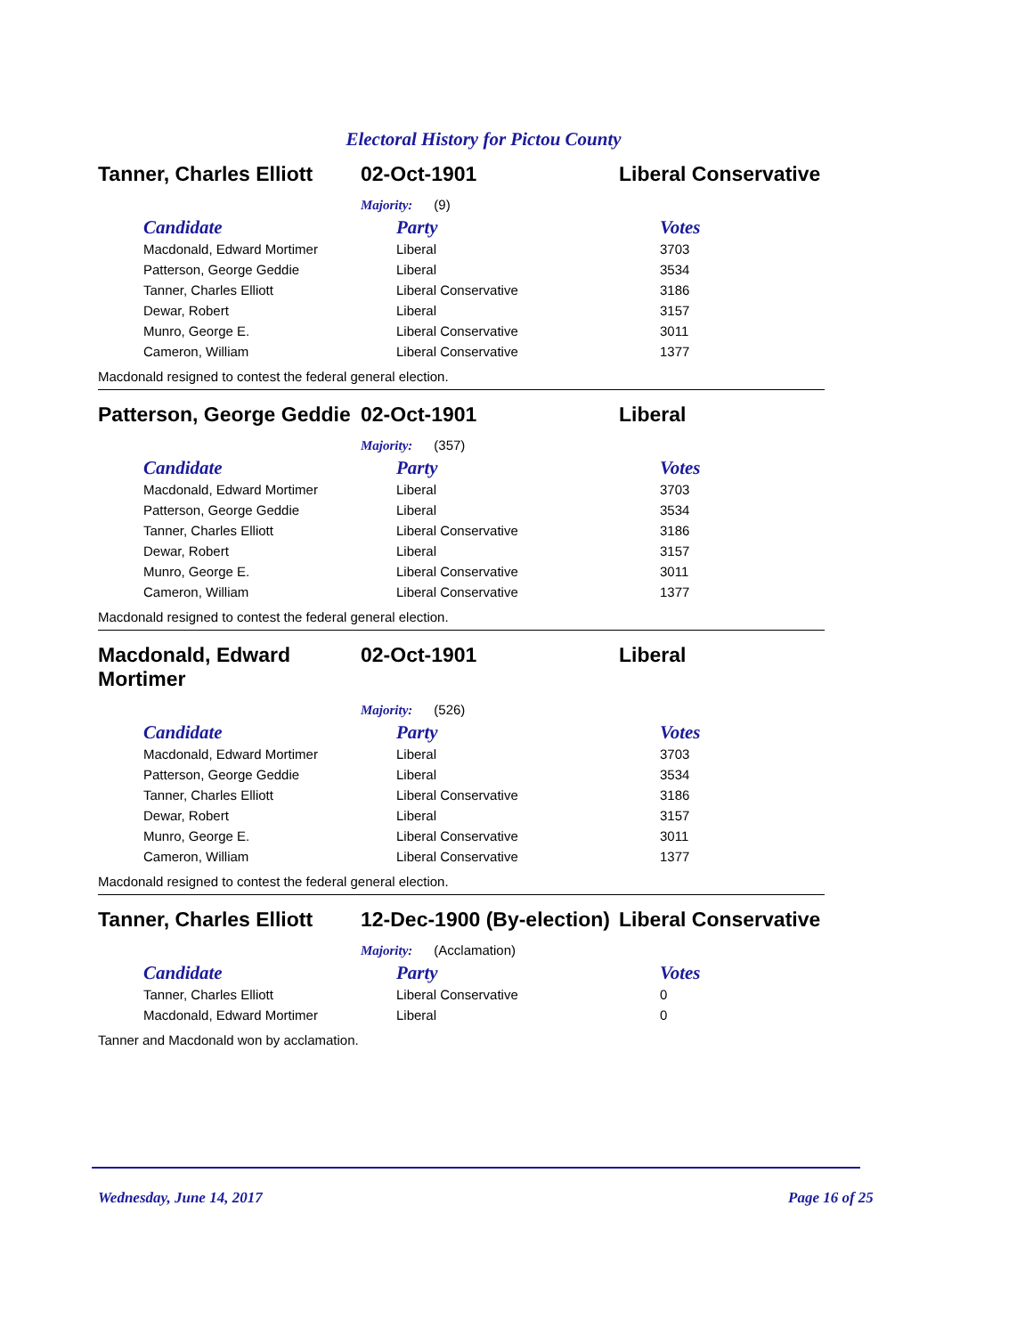Electoral History for Pictou County
Tanner, Charles Elliott
02-Oct-1901 Liberal Conservative
Majority: (9)
| Candidate | Party | Votes |
| --- | --- | --- |
| Macdonald, Edward Mortimer | Liberal | 3703 |
| Patterson, George Geddie | Liberal | 3534 |
| Tanner, Charles Elliott | Liberal Conservative | 3186 |
| Dewar, Robert | Liberal | 3157 |
| Munro, George E. | Liberal Conservative | 3011 |
| Cameron, William | Liberal Conservative | 1377 |
Macdonald resigned to contest the federal general election.
Patterson, George Geddie
02-Oct-1901 Liberal
Majority: (357)
| Candidate | Party | Votes |
| --- | --- | --- |
| Macdonald, Edward Mortimer | Liberal | 3703 |
| Patterson, George Geddie | Liberal | 3534 |
| Tanner, Charles Elliott | Liberal Conservative | 3186 |
| Dewar, Robert | Liberal | 3157 |
| Munro, George E. | Liberal Conservative | 3011 |
| Cameron, William | Liberal Conservative | 1377 |
Macdonald resigned to contest the federal general election.
Macdonald, Edward
Mortimer
02-Oct-1901 Liberal
Majority: (526)
| Candidate | Party | Votes |
| --- | --- | --- |
| Macdonald, Edward Mortimer | Liberal | 3703 |
| Patterson, George Geddie | Liberal | 3534 |
| Tanner, Charles Elliott | Liberal Conservative | 3186 |
| Dewar, Robert | Liberal | 3157 |
| Munro, George E. | Liberal Conservative | 3011 |
| Cameron, William | Liberal Conservative | 1377 |
Macdonald resigned to contest the federal general election.
Tanner, Charles Elliott
12-Dec-1900 (By-election)
Liberal Conservative
Majority: (Acclamation)
| Candidate | Party | Votes |
| --- | --- | --- |
| Tanner, Charles Elliott | Liberal Conservative | 0 |
| Macdonald, Edward Mortimer | Liberal | 0 |
Tanner and Macdonald won by acclamation.
Wednesday, June 14, 2017 Page 16 of 25